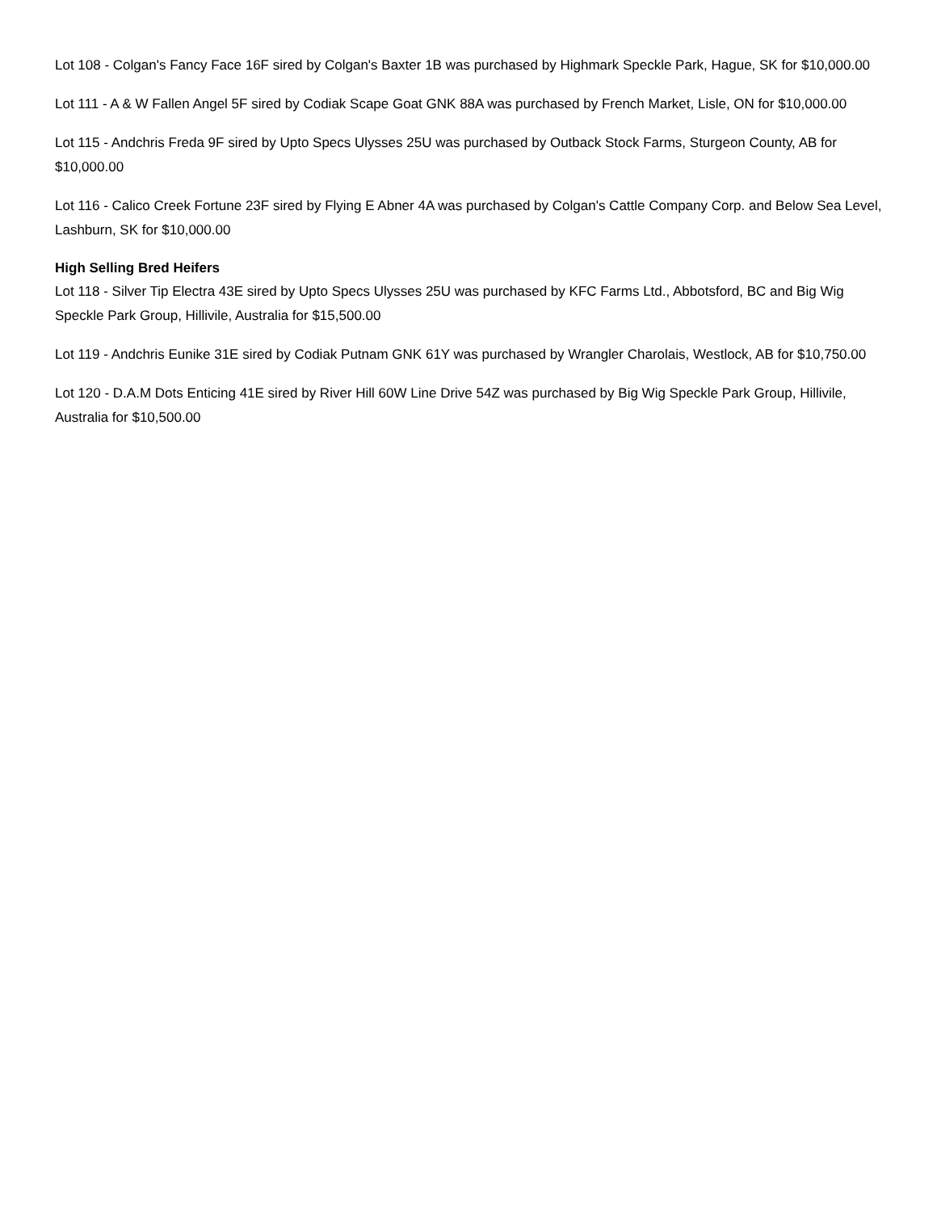Lot 108 - Colgan's Fancy Face 16F sired by Colgan's Baxter 1B was purchased by Highmark Speckle Park, Hague, SK for $10,000.00
Lot 111 - A & W Fallen Angel 5F sired by Codiak Scape Goat GNK 88A was purchased by French Market, Lisle, ON for $10,000.00
Lot 115 - Andchris Freda 9F sired by Upto Specs Ulysses 25U was purchased by Outback Stock Farms, Sturgeon County, AB for $10,000.00
Lot 116 - Calico Creek Fortune 23F sired by Flying E Abner 4A was purchased by Colgan's Cattle Company Corp. and Below Sea Level, Lashburn, SK for $10,000.00
High Selling Bred Heifers
Lot 118 - Silver Tip Electra 43E sired by Upto Specs Ulysses 25U was purchased by KFC Farms Ltd., Abbotsford, BC and Big Wig Speckle Park Group, Hillivile, Australia for $15,500.00
Lot 119 - Andchris Eunike 31E sired by Codiak Putnam GNK 61Y was purchased by Wrangler Charolais, Westlock, AB for $10,750.00
Lot 120 - D.A.M Dots Enticing 41E sired by River Hill 60W Line Drive 54Z was purchased by Big Wig Speckle Park Group, Hillivile, Australia for $10,500.00